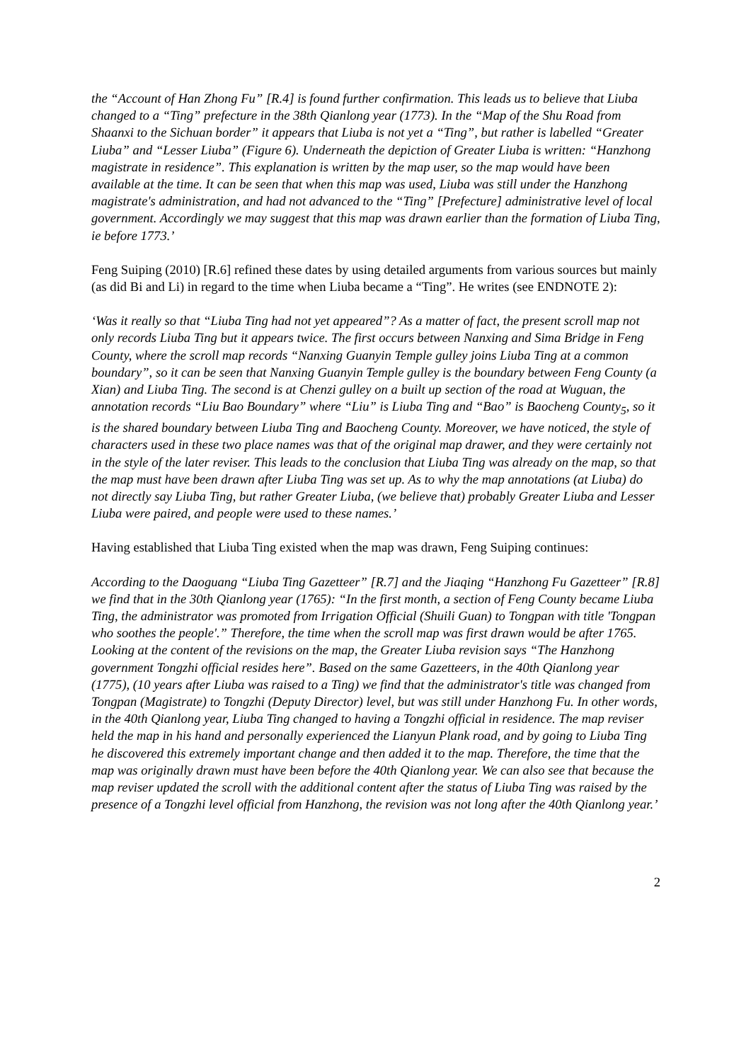the “Account of Han Zhong Fu” [R.4] is found further confirmation. This leads us to believe that Liuba changed to a “Ting” prefecture in the 38th Qianlong year (1773). In the “Map of the Shu Road from Shaanxi to the Sichuan border” it appears that Liuba is not yet a “Ting”, but rather is labelled “Greater Liuba” and “Lesser Liuba” (Figure 6). Underneath the depiction of Greater Liuba is written: “Hanzhong magistrate in residence”. This explanation is written by the map user, so the map would have been available at the time. It can be seen that when this map was used, Liuba was still under the Hanzhong magistrate's administration, and had not advanced to the “Ting” [Prefecture] administrative level of local government. Accordingly we may suggest that this map was drawn earlier than the formation of Liuba Ting, ie before 1773.’
Feng Suiping (2010) [R.6] refined these dates by using detailed arguments from various sources but mainly (as did Bi and Li) in regard to the time when Liuba became a “Ting”. He writes (see ENDNOTE 2):
‘Was it really so that “Liuba Ting had not yet appeared”? As a matter of fact, the present scroll map not only records Liuba Ting but it appears twice. The first occurs between Nanxing and Sima Bridge in Feng County, where the scroll map records “Nanxing Guanyin Temple gulley joins Liuba Ting at a common boundary”, so it can be seen that Nanxing Guanyin Temple gulley is the boundary between Feng County (a Xian) and Liuba Ting. The second is at Chenzi gulley on a built up section of the road at Wuguan, the annotation records “Liu Bao Boundary” where “Liu” is Liuba Ting and “Bao” is Baocheng County<sub>5</sub>, so it is the shared boundary between Liuba Ting and Baocheng County. Moreover, we have noticed, the style of characters used in these two place names was that of the original map drawer, and they were certainly not in the style of the later reviser. This leads to the conclusion that Liuba Ting was already on the map, so that the map must have been drawn after Liuba Ting was set up. As to why the map annotations (at Liuba) do not directly say Liuba Ting, but rather Greater Liuba, (we believe that) probably Greater Liuba and Lesser Liuba were paired, and people were used to these names.’
Having established that Liuba Ting existed when the map was drawn, Feng Suiping continues:
According to the Daoguang “Liuba Ting Gazetteer” [R.7] and the Jiaqing “Hanzhong Fu Gazetteer” [R.8] we find that in the 30th Qianlong year (1765): “In the first month, a section of Feng County became Liuba Ting, the administrator was promoted from Irrigation Official (Shuili Guan) to Tongpan with title 'Tongpan who soothes the people'.” Therefore, the time when the scroll map was first drawn would be after 1765. Looking at the content of the revisions on the map, the Greater Liuba revision says “The Hanzhong government Tongzhi official resides here”. Based on the same Gazetteers, in the 40th Qianlong year (1775), (10 years after Liuba was raised to a Ting) we find that the administrator's title was changed from Tongpan (Magistrate) to Tongzhi (Deputy Director) level, but was still under Hanzhong Fu. In other words, in the 40th Qianlong year, Liuba Ting changed to having a Tongzhi official in residence. The map reviser held the map in his hand and personally experienced the Lianyun Plank road, and by going to Liuba Ting he discovered this extremely important change and then added it to the map. Therefore, the time that the map was originally drawn must have been before the 40th Qianlong year. We can also see that because the map reviser updated the scroll with the additional content after the status of Liuba Ting was raised by the presence of a Tongzhi level official from Hanzhong, the revision was not long after the 40th Qianlong year.’
2